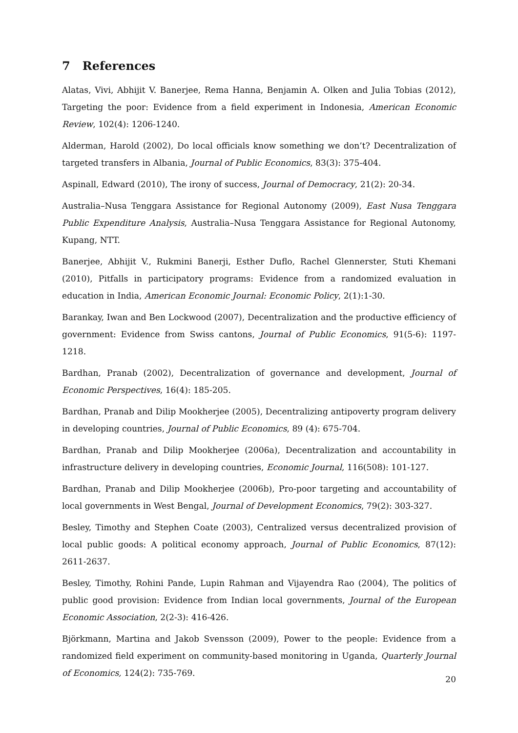7 References
Alatas, Vivi, Abhijit V. Banerjee, Rema Hanna, Benjamin A. Olken and Julia Tobias (2012), Targeting the poor: Evidence from a field experiment in Indonesia, American Economic Review, 102(4): 1206-1240.
Alderman, Harold (2002), Do local officials know something we don’t? Decentralization of targeted transfers in Albania, Journal of Public Economics, 83(3): 375-404.
Aspinall, Edward (2010), The irony of success, Journal of Democracy, 21(2): 20-34.
Australia–Nusa Tenggara Assistance for Regional Autonomy (2009), East Nusa Tenggara Public Expenditure Analysis, Australia–Nusa Tenggara Assistance for Regional Autonomy, Kupang, NTT.
Banerjee, Abhijit V., Rukmini Banerji, Esther Duflo, Rachel Glennerster, Stuti Khemani (2010), Pitfalls in participatory programs: Evidence from a randomized evaluation in education in India, American Economic Journal: Economic Policy, 2(1):1-30.
Barankay, Iwan and Ben Lockwood (2007), Decentralization and the productive efficiency of government: Evidence from Swiss cantons, Journal of Public Economics, 91(5-6): 1197-1218.
Bardhan, Pranab (2002), Decentralization of governance and development, Journal of Economic Perspectives, 16(4): 185-205.
Bardhan, Pranab and Dilip Mookherjee (2005), Decentralizing antipoverty program delivery in developing countries, Journal of Public Economics, 89 (4): 675-704.
Bardhan, Pranab and Dilip Mookherjee (2006a), Decentralization and accountability in infrastructure delivery in developing countries, Economic Journal, 116(508): 101-127.
Bardhan, Pranab and Dilip Mookherjee (2006b), Pro-poor targeting and accountability of local governments in West Bengal, Journal of Development Economics, 79(2): 303-327.
Besley, Timothy and Stephen Coate (2003), Centralized versus decentralized provision of local public goods: A political economy approach, Journal of Public Economics, 87(12): 2611-2637.
Besley, Timothy, Rohini Pande, Lupin Rahman and Vijayendra Rao (2004), The politics of public good provision: Evidence from Indian local governments, Journal of the European Economic Association, 2(2-3): 416-426.
Björkmann, Martina and Jakob Svensson (2009), Power to the people: Evidence from a randomized field experiment on community-based monitoring in Uganda, Quarterly Journal of Economics, 124(2): 735-769.
20